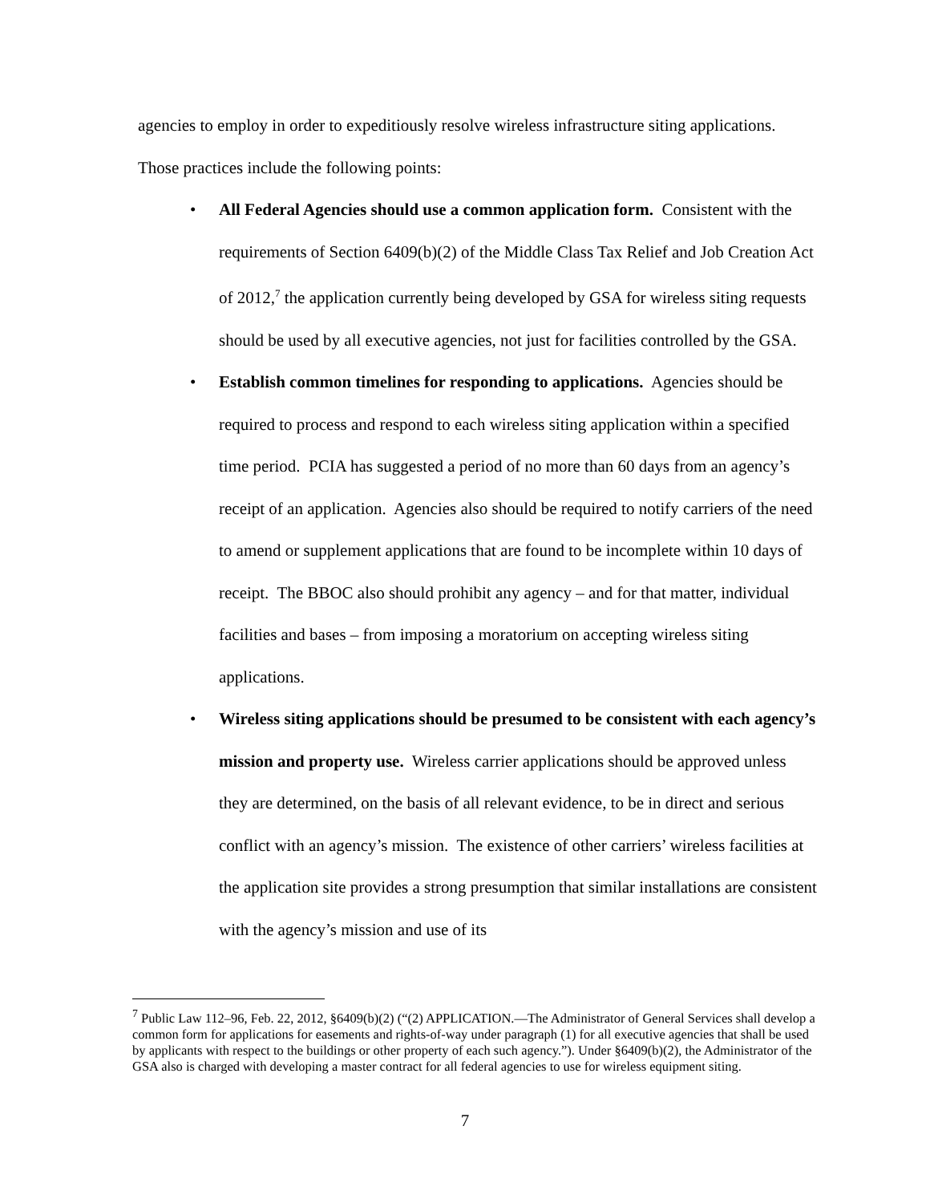agencies to employ in order to expeditiously resolve wireless infrastructure siting applications. Those practices include the following points:
• All Federal Agencies should use a common application form. Consistent with the requirements of Section 6409(b)(2) of the Middle Class Tax Relief and Job Creation Act of 2012,<sup>7</sup> the application currently being developed by GSA for wireless siting requests should be used by all executive agencies, not just for facilities controlled by the GSA.
• Establish common timelines for responding to applications. Agencies should be required to process and respond to each wireless siting application within a specified time period. PCIA has suggested a period of no more than 60 days from an agency’s receipt of an application. Agencies also should be required to notify carriers of the need to amend or supplement applications that are found to be incomplete within 10 days of receipt. The BBOC also should prohibit any agency – and for that matter, individual facilities and bases – from imposing a moratorium on accepting wireless siting applications.
• Wireless siting applications should be presumed to be consistent with each agency’s mission and property use. Wireless carrier applications should be approved unless they are determined, on the basis of all relevant evidence, to be in direct and serious conflict with an agency’s mission. The existence of other carriers’ wireless facilities at the application site provides a strong presumption that similar installations are consistent with the agency’s mission and use of its
<sup>7</sup> Public Law 112–96, Feb. 22, 2012, §6409(b)(2) (“(2) APPLICATION.—The Administrator of General Services shall develop a common form for applications for easements and rights-of-way under paragraph (1) for all executive agencies that shall be used by applicants with respect to the buildings or other property of each such agency.”). Under §6409(b)(2), the Administrator of the GSA also is charged with developing a master contract for all federal agencies to use for wireless equipment siting.
7